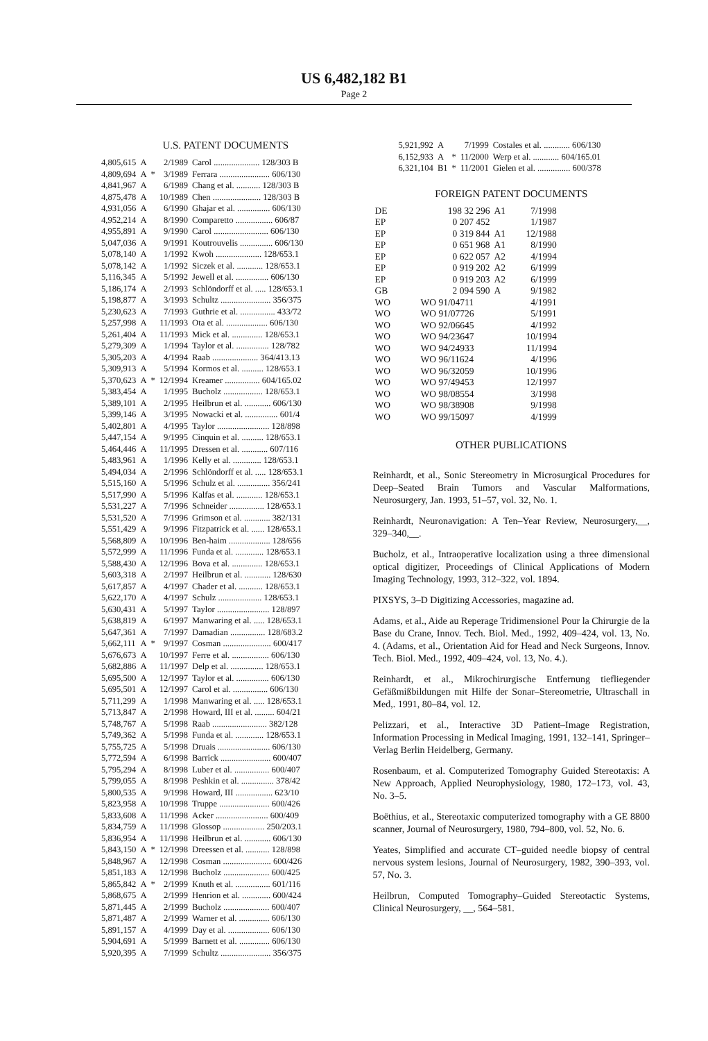US 6,482,182 B1
Page 2
U.S. PATENT DOCUMENTS
| 4,805,615 | A | | 2/1989 | Carol ..................... 128/303 B |
| 4,809,694 | A | * | 3/1989 | Ferrara ....................... 606/130 |
| 4,841,967 | A | | 6/1989 | Chang et al. ........... 128/303 B |
| 4,875,478 | A | | 10/1989 | Chen ...................... 128/303 B |
| 4,931,056 | A | | 6/1990 | Ghajar et al. ............... 606/130 |
| 4,952,214 | A | | 8/1990 | Comparetto ................. 606/87 |
| 4,955,891 | A | | 9/1990 | Carol ......................... 606/130 |
| 5,047,036 | A | | 9/1991 | Koutrouvelis ............... 606/130 |
| 5,078,140 | A | | 1/1992 | Kwoh ..................... 128/653.1 |
| 5,078,142 | A | | 1/1992 | Siczek et al. ............ 128/653.1 |
| 5,116,345 | A | | 5/1992 | Jewell et al. ............... 606/130 |
| 5,186,174 | A | | 2/1993 | Schlöndorff et al. ..... 128/653.1 |
| 5,198,877 | A | | 3/1993 | Schultz ....................... 356/375 |
| 5,230,623 | A | | 7/1993 | Guthrie et al. ................ 433/72 |
| 5,257,998 | A | | 11/1993 | Ota et al. ................... 606/130 |
| 5,261,404 | A | | 11/1993 | Mick et al. .............. 128/653.1 |
| 5,279,309 | A | | 1/1994 | Taylor et al. ............... 128/782 |
| 5,305,203 | A | | 4/1994 | Raab ..................... 364/413.13 |
| 5,309,913 | A | | 5/1994 | Kormos et al. .......... 128/653.1 |
| 5,370,623 | A | * | 12/1994 | Kreamer ................ 604/165.02 |
| 5,383,454 | A | | 1/1995 | Bucholz .................. 128/653.1 |
| 5,389,101 | A | | 2/1995 | Heilbrun et al. ............ 606/130 |
| 5,399,146 | A | | 3/1995 | Nowacki et al. ............... 601/4 |
| 5,402,801 | A | | 4/1995 | Taylor ........................ 128/898 |
| 5,447,154 | A | | 9/1995 | Cinquin et al. .......... 128/653.1 |
| 5,464,446 | A | | 11/1995 | Dressen et al. ............ 607/116 |
| 5,483,961 | A | | 1/1996 | Kelly et al. ............. 128/653.1 |
| 5,494,034 | A | | 2/1996 | Schlöndorff et al. ..... 128/653.1 |
| 5,515,160 | A | | 5/1996 | Schulz et al. ............... 356/241 |
| 5,517,990 | A | | 5/1996 | Kalfas et al. ............ 128/653.1 |
| 5,531,227 | A | | 7/1996 | Schneider ................ 128/653.1 |
| 5,531,520 | A | | 7/1996 | Grimson et al. ............ 382/131 |
| 5,551,429 | A | | 9/1996 | Fitzpatrick et al. ...... 128/653.1 |
| 5,568,809 | A | | 10/1996 | Ben-haim ................... 128/656 |
| 5,572,999 | A | | 11/1996 | Funda et al. ............. 128/653.1 |
| 5,588,430 | A | | 12/1996 | Bova et al. .............. 128/653.1 |
| 5,603,318 | A | | 2/1997 | Heilbrun et al. ............ 128/630 |
| 5,617,857 | A | | 4/1997 | Chader et al. ........... 128/653.1 |
| 5,622,170 | A | | 4/1997 | Schulz .................... 128/653.1 |
| 5,630,431 | A | | 5/1997 | Taylor ........................ 128/897 |
| 5,638,819 | A | | 6/1997 | Manwaring et al. ..... 128/653.1 |
| 5,647,361 | A | | 7/1997 | Damadian ................ 128/683.2 |
| 5,662,111 | A | * | 9/1997 | Cosman ...................... 600/417 |
| 5,676,673 | A | | 10/1997 | Ferre et al. ................. 606/130 |
| 5,682,886 | A | | 11/1997 | Delp et al. ............... 128/653.1 |
| 5,695,500 | A | | 12/1997 | Taylor et al. ............... 606/130 |
| 5,695,501 | A | | 12/1997 | Carol et al. ................ 606/130 |
| 5,711,299 | A | | 1/1998 | Manwaring et al. ..... 128/653.1 |
| 5,713,847 | A | | 2/1998 | Howard, III et al. ......... 604/21 |
| 5,748,767 | A | | 5/1998 | Raab ......................... 382/128 |
| 5,749,362 | A | | 5/1998 | Funda et al. ............. 128/653.1 |
| 5,755,725 | A | | 5/1998 | Druais ........................ 606/130 |
| 5,772,594 | A | | 6/1998 | Barrick ....................... 600/407 |
| 5,795,294 | A | | 8/1998 | Luber et al. ................ 600/407 |
| 5,799,055 | A | | 8/1998 | Peshkin et al. ............... 378/42 |
| 5,800,535 | A | | 9/1998 | Howard, III ................. 623/10 |
| 5,823,958 | A | | 10/1998 | Truppe ....................... 600/426 |
| 5,833,608 | A | | 11/1998 | Acker ........................ 600/409 |
| 5,834,759 | A | | 11/1998 | Glossop ................... 250/203.1 |
| 5,836,954 | A | | 11/1998 | Heilbrun et al. ............ 606/130 |
| 5,843,150 | A | * | 12/1998 | Dreessen et al. ........... 128/898 |
| 5,848,967 | A | | 12/1998 | Cosman ...................... 600/426 |
| 5,851,183 | A | | 12/1998 | Bucholz ..................... 600/425 |
| 5,865,842 | A | * | 2/1999 | Knuth et al. ................ 601/116 |
| 5,868,675 | A | | 2/1999 | Henrion et al. ............. 600/424 |
| 5,871,445 | A | | 2/1999 | Bucholz ..................... 600/407 |
| 5,871,487 | A | | 2/1999 | Warner et al. .............. 606/130 |
| 5,891,157 | A | | 4/1999 | Day et al. ................... 606/130 |
| 5,904,691 | A | | 5/1999 | Barnett et al. .............. 606/130 |
| 5,920,395 | A | | 7/1999 | Schultz ....................... 356/375 |
| 5,921,992 | A | | 7/1999 | Costales et al. ............ 606/130 |
| 6,152,933 | A | * | 11/2000 | Werp et al. ............ 604/165.01 |
| 6,321,104 | B1 | * | 11/2001 | Gielen et al. ............... 600/378 |
FOREIGN PATENT DOCUMENTS
| DE | 198 32 296 | A1 | 7/1998 |
| EP | 0 207 452 | | 1/1987 |
| EP | 0 319 844 | A1 | 12/1988 |
| EP | 0 651 968 | A1 | 8/1990 |
| EP | 0 622 057 | A2 | 4/1994 |
| EP | 0 919 202 | A2 | 6/1999 |
| EP | 0 919 203 | A2 | 6/1999 |
| GB | 2 094 590 | A | 9/1982 |
| WO | WO 91/04711 | | 4/1991 |
| WO | WO 91/07726 | | 5/1991 |
| WO | WO 92/06645 | | 4/1992 |
| WO | WO 94/23647 | | 10/1994 |
| WO | WO 94/24933 | | 11/1994 |
| WO | WO 96/11624 | | 4/1996 |
| WO | WO 96/32059 | | 10/1996 |
| WO | WO 97/49453 | | 12/1997 |
| WO | WO 98/08554 | | 3/1998 |
| WO | WO 98/38908 | | 9/1998 |
| WO | WO 99/15097 | | 4/1999 |
OTHER PUBLICATIONS
Reinhardt, et al., Sonic Stereometry in Microsurgical Procedures for Deep–Seated Brain Tumors and Vascular Malformations, Neurosurgery, Jan. 1993, 51–57, vol. 32, No. 1.
Reinhardt, Neuronavigation: A Ten–Year Review, Neurosurgery,__, 329–340,__.
Bucholz, et al., Intraoperative localization using a three dimensional optical digitizer, Proceedings of Clinical Applications of Modern Imaging Technology, 1993, 312–322, vol. 1894.
PIXSYS, 3–D Digitizing Accessories, magazine ad.
Adams, et al., Aide au Reperage Tridimensionel Pour la Chirurgie de la Base du Crane, Innov. Tech. Biol. Med., 1992, 409–424, vol. 13, No. 4. (Adams, et al., Orientation Aid for Head and Neck Surgeons, Innov. Tech. Biol. Med., 1992, 409–424, vol. 13, No. 4.).
Reinhardt, et al., Mikrochirurgische Entfernung tiefliegender Gefäßmißbildungen mit Hilfe der Sonar–Stereometrie, Ultraschall in Med,. 1991, 80–84, vol. 12.
Pelizzari, et al., Interactive 3D Patient–Image Registration, Information Processing in Medical Imaging, 1991, 132–141, Springer–Verlag Berlin Heidelberg, Germany.
Rosenbaum, et al. Computerized Tomography Guided Stereotaxis: A New Approach, Applied Neurophysiology, 1980, 172–173, vol. 43, No. 3–5.
Boëthius, et al., Stereotaxic computerized tomography with a GE 8800 scanner, Journal of Neurosurgery, 1980, 794–800, vol. 52, No. 6.
Yeates, Simplified and accurate CT–guided needle biopsy of central nervous system lesions, Journal of Neurosurgery, 1982, 390–393, vol. 57, No. 3.
Heilbrun, Computed Tomography–Guided Stereotactic Systems, Clinical Neurosurgery, __, 564–581.